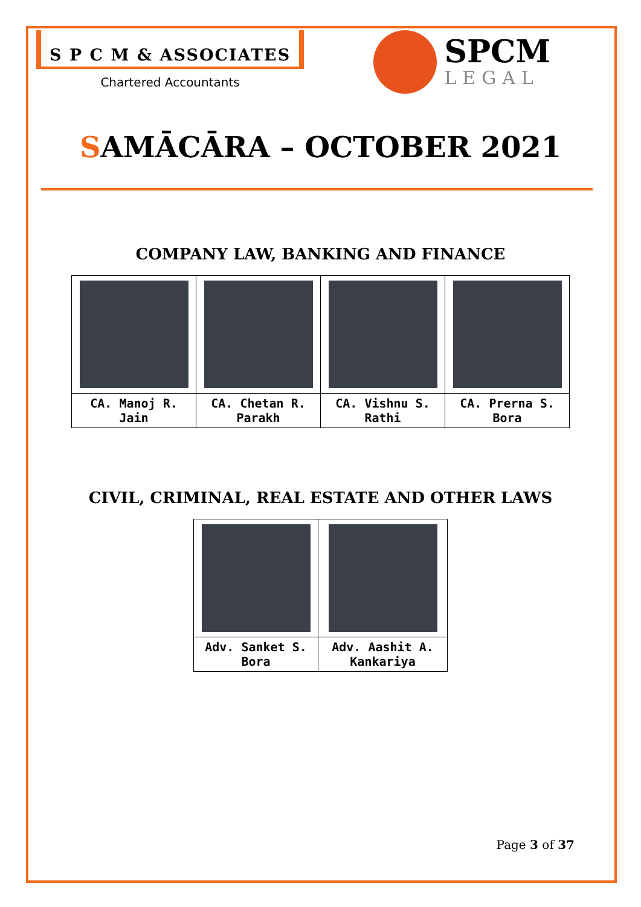S P C M & ASSOCIATES
Chartered Accountants
SPCM
LEGAL
SAMĀCĀRA – OCTOBER 2021
COMPANY LAW, BANKING AND FINANCE
| CA. Manoj R. Jain | CA. Chetan R. Parakh | CA. Vishnu S. Rathi | CA. Prerna S. Bora |
CIVIL, CRIMINAL, REAL ESTATE AND OTHER LAWS
| Adv. Sanket S. Bora | Adv. Aashit A. Kankariya |
Page 3 of 37